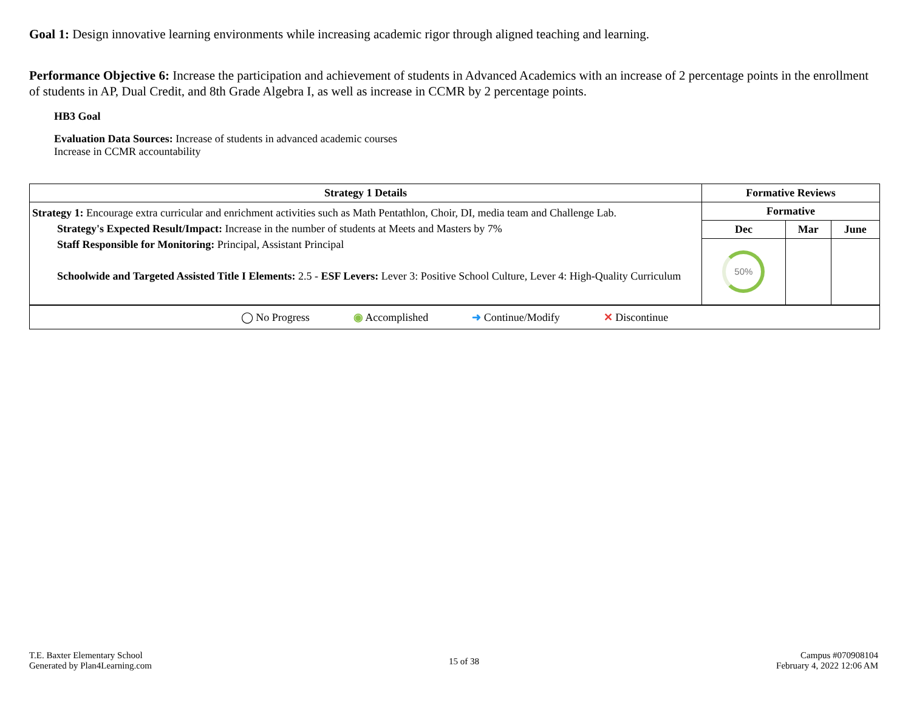Goal 1: Design innovative learning environments while increasing academic rigor through aligned teaching and learning.
Performance Objective 6: Increase the participation and achievement of students in Advanced Academics with an increase of 2 percentage points in the enrollment of students in AP, Dual Credit, and 8th Grade Algebra I, as well as increase in CCMR by 2 percentage points.
HB3 Goal
Evaluation Data Sources: Increase of students in advanced academic courses
Increase in CCMR accountability
| Strategy 1 Details | Formative Reviews | | |
| --- | --- | --- | --- |
| Strategy 1: Encourage extra curricular and enrichment activities such as Math Pentathlon, Choir, DI, media team and Challenge Lab. Strategy's Expected Result/Impact: Increase in the number of students at Meets and Masters by 7% Staff Responsible for Monitoring: Principal, Assistant Principal Schoolwide and Targeted Assisted Title I Elements: 2.5 - ESF Levers: Lever 3: Positive School Culture, Lever 4: High-Quality Curriculum | Formative | | |
| | Dec | Mar | June |
| | 50% | | |
| ◯ No Progress ◉ Accomplished ➜ Continue/Modify ✕ Discontinue | | | |
T.E. Baxter Elementary School
Generated by Plan4Learning.com
15 of 38
Campus #070908104
February 4, 2022 12:06 AM